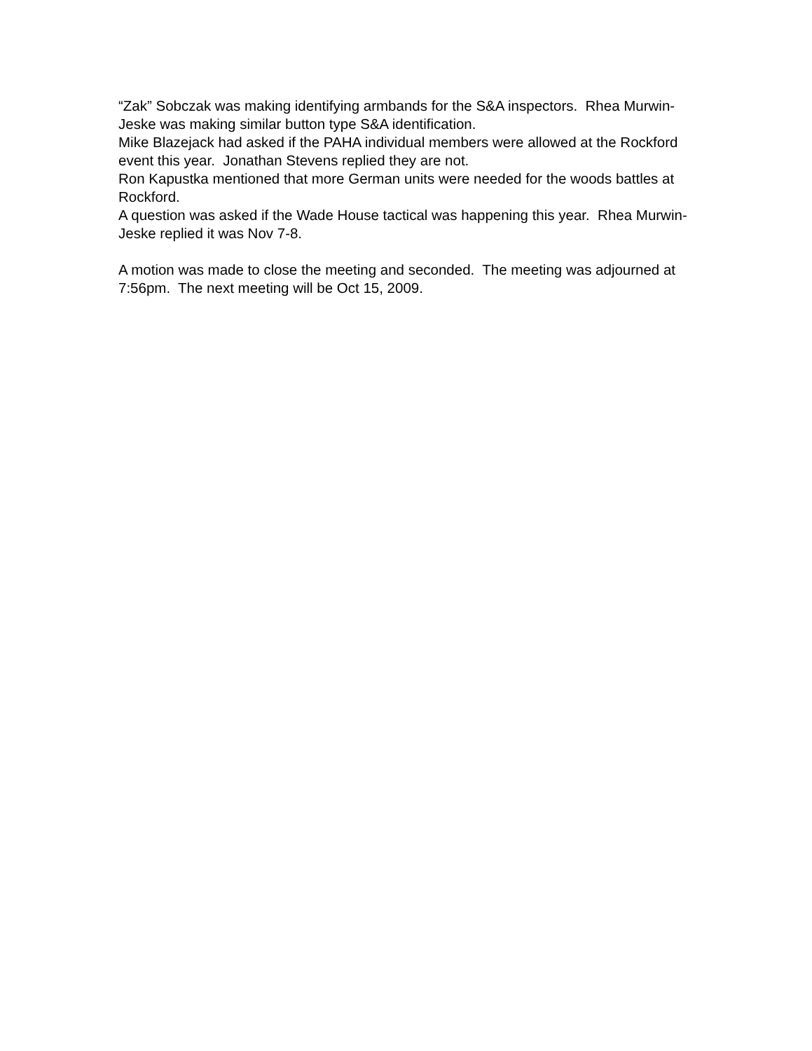“Zak” Sobczak was making identifying armbands for the S&A inspectors. Rhea Murwin-Jeske was making similar button type S&A identification.
Mike Blazejack had asked if the PAHA individual members were allowed at the Rockford event this year. Jonathan Stevens replied they are not.
Ron Kapustka mentioned that more German units were needed for the woods battles at Rockford.
A question was asked if the Wade House tactical was happening this year. Rhea Murwin-Jeske replied it was Nov 7-8.
A motion was made to close the meeting and seconded. The meeting was adjourned at 7:56pm. The next meeting will be Oct 15, 2009.